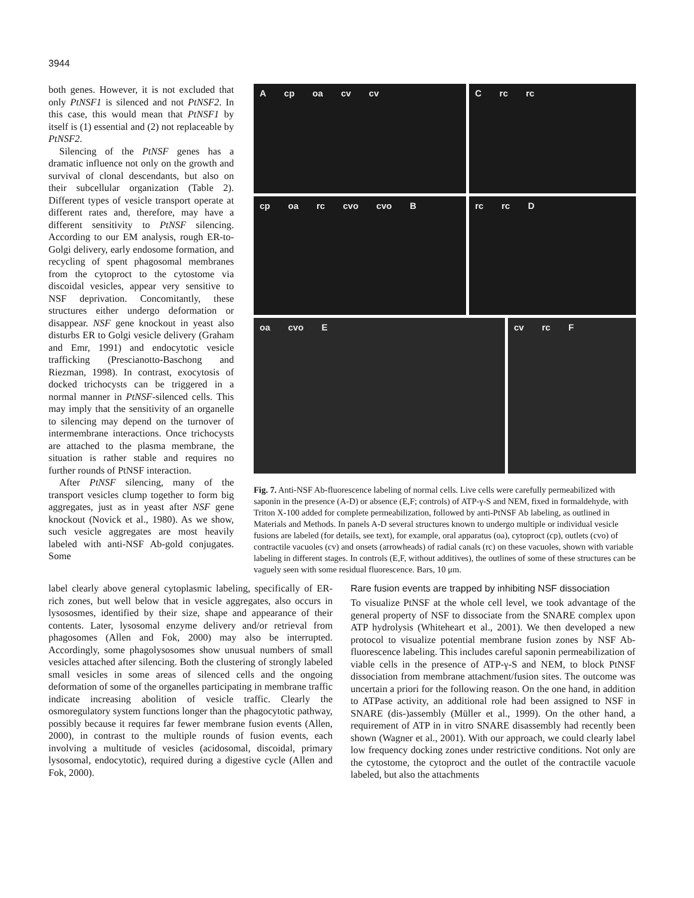3944
both genes. However, it is not excluded that only PtNSF1 is silenced and not PtNSF2. In this case, this would mean that PtNSF1 by itself is (1) essential and (2) not replaceable by PtNSF2.
Silencing of the PtNSF genes has a dramatic influence not only on the growth and survival of clonal descendants, but also on their subcellular organization (Table 2). Different types of vesicle transport operate at different rates and, therefore, may have a different sensitivity to PtNSF silencing. According to our EM analysis, rough ER-to-Golgi delivery, early endosome formation, and recycling of spent phagosomal membranes from the cytoproct to the cytostome via discoidal vesicles, appear very sensitive to NSF deprivation. Concomitantly, these structures either undergo deformation or disappear. NSF gene knockout in yeast also disturbs ER to Golgi vesicle delivery (Graham and Emr, 1991) and endocytotic vesicle trafficking (Prescianotto-Baschong and Riezman, 1998). In contrast, exocytosis of docked trichocysts can be triggered in a normal manner in PtNSF-silenced cells. This may imply that the sensitivity of an organelle to silencing may depend on the turnover of intermembrane interactions. Once trichocysts are attached to the plasma membrane, the situation is rather stable and requires no further rounds of PtNSF interaction.
After PtNSF silencing, many of the transport vesicles clump together to form big aggregates, just as in yeast after NSF gene knockout (Novick et al., 1980). As we show, such vesicle aggregates are most heavily labeled with anti-NSF Ab-gold conjugates. Some
Acp oa cv cv
Crc rc
cp oa rc cvo cvo B
rc rc D
oa cvo E
cv rc F
Fig. 7. Anti-NSF Ab-fluorescence labeling of normal cells. Live cells were carefully permeabilized with saponin in the presence (A-D) or absence (E,F; controls) of ATP-γ-S and NEM, fixed in formaldehyde, with Triton X-100 added for complete permeabilization, followed by anti-PtNSF Ab labeling, as outlined in Materials and Methods. In panels A-D several structures known to undergo multiple or individual vesicle fusions are labeled (for details, see text), for example, oral apparatus (oa), cytoproct (cp), outlets (cvo) of contractile vacuoles (cv) and onsets (arrowheads) of radial canals (rc) on these vacuoles, shown with variable labeling in different stages. In controls (E,F, without additives), the outlines of some of these structures can be vaguely seen with some residual fluorescence. Bars, 10 μm.
label clearly above general cytoplasmic labeling, specifically of ER-rich zones, but well below that in vesicle aggregates, also occurs in lysososmes, identified by their size, shape and appearance of their contents. Later, lysosomal enzyme delivery and/or retrieval from phagosomes (Allen and Fok, 2000) may also be interrupted. Accordingly, some phagolysosomes show unusual numbers of small vesicles attached after silencing. Both the clustering of strongly labeled small vesicles in some areas of silenced cells and the ongoing deformation of some of the organelles participating in membrane traffic indicate increasing abolition of vesicle traffic. Clearly the osmoregulatory system functions longer than the phagocytotic pathway, possibly because it requires far fewer membrane fusion events (Allen, 2000), in contrast to the multiple rounds of fusion events, each involving a multitude of vesicles (acidosomal, discoidal, primary lysosomal, endocytotic), required during a digestive cycle (Allen and Fok, 2000).
Rare fusion events are trapped by inhibiting NSF dissociation
To visualize PtNSF at the whole cell level, we took advantage of the general property of NSF to dissociate from the SNARE complex upon ATP hydrolysis (Whiteheart et al., 2001). We then developed a new protocol to visualize potential membrane fusion zones by NSF Ab-fluorescence labeling. This includes careful saponin permeabilization of viable cells in the presence of ATP-γ-S and NEM, to block PtNSF dissociation from membrane attachment/fusion sites. The outcome was uncertain a priori for the following reason. On the one hand, in addition to ATPase activity, an additional role had been assigned to NSF in SNARE (dis-)assembly (Müller et al., 1999). On the other hand, a requirement of ATP in in vitro SNARE disassembly had recently been shown (Wagner et al., 2001). With our approach, we could clearly label low frequency docking zones under restrictive conditions. Not only are the cytostome, the cytoproct and the outlet of the contractile vacuole labeled, but also the attachments